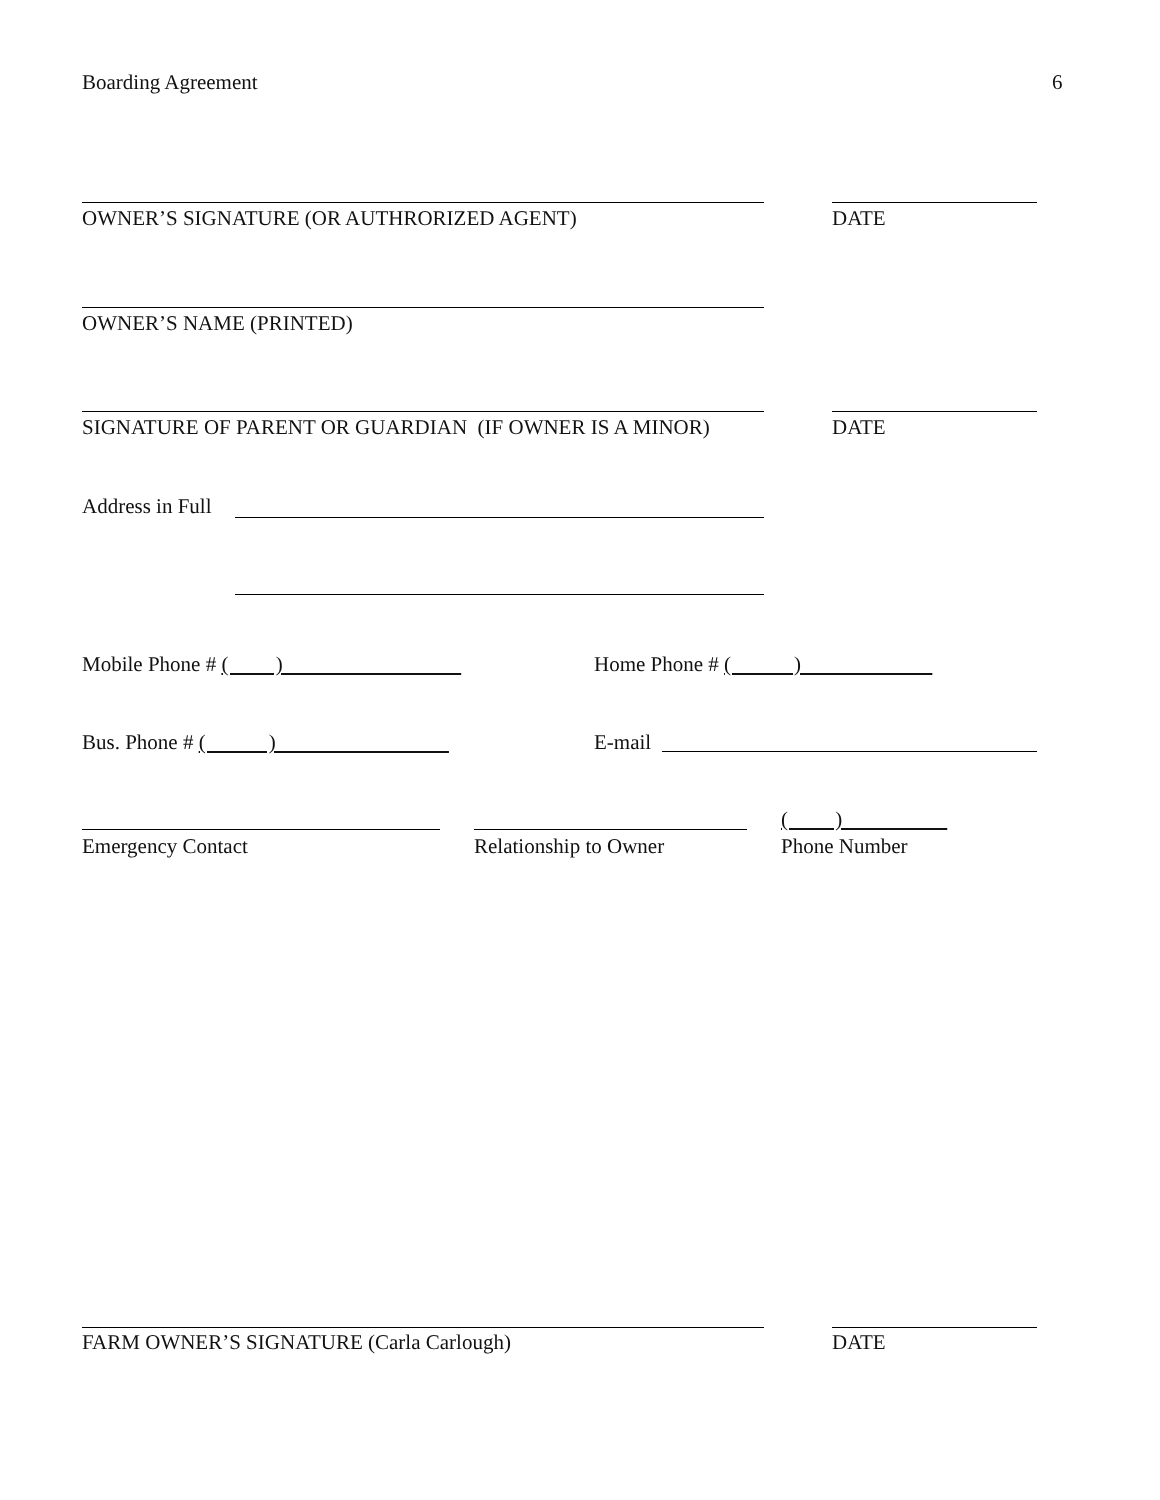Boarding Agreement 6
OWNER’S SIGNATURE (OR AUTHRORIZED AGENT)
DATE
OWNER’S NAME (PRINTED)
SIGNATURE OF PARENT OR GUARDIAN (IF OWNER IS A MINOR)
DATE
Address in Full
Mobile Phone # ( )
Home Phone # ( )
Bus. Phone # ( )
E-mail
( )
Emergency Contact Relationship to Owner Phone Number
FARM OWNER’S SIGNATURE (Carla Carlough)
DATE